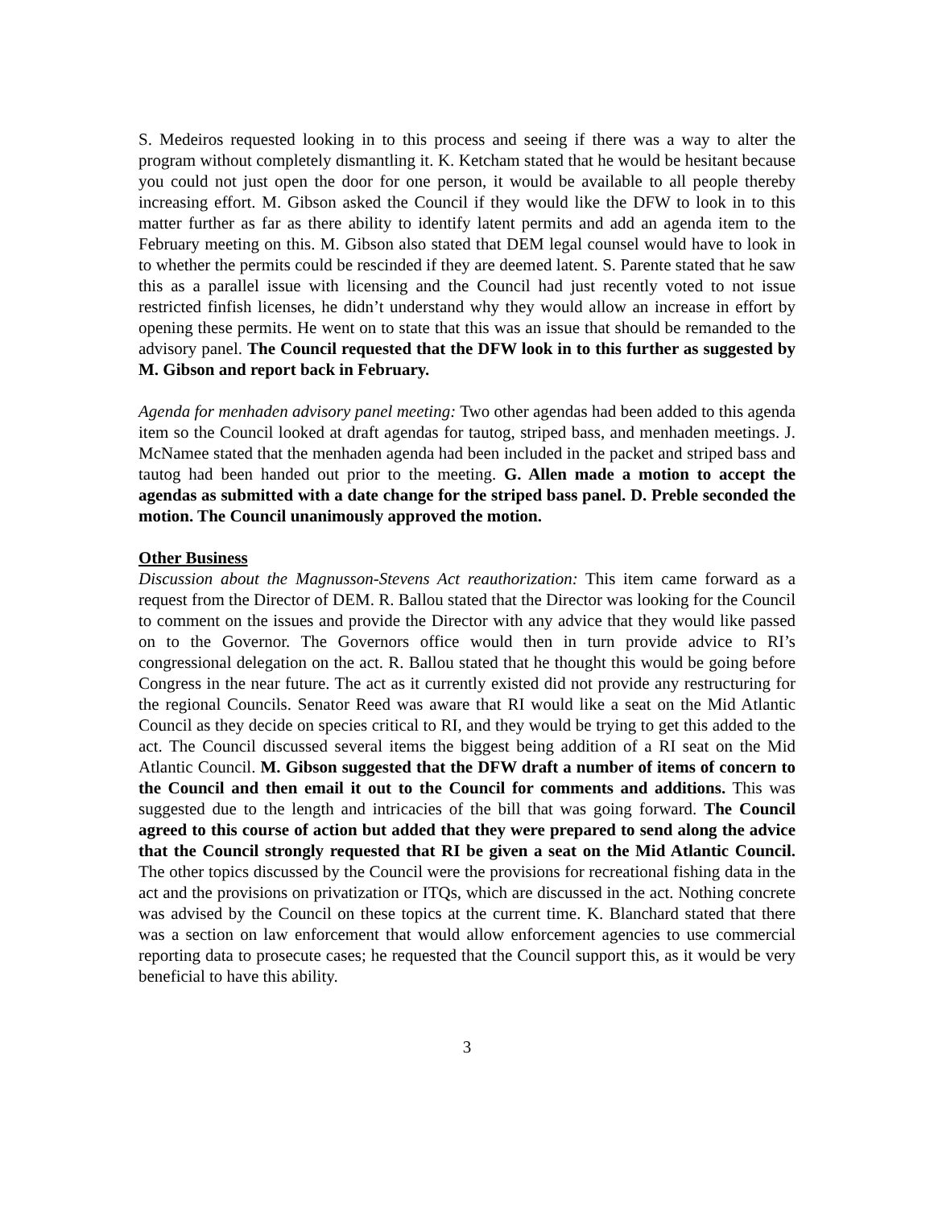S. Medeiros requested looking in to this process and seeing if there was a way to alter the program without completely dismantling it. K. Ketcham stated that he would be hesitant because you could not just open the door for one person, it would be available to all people thereby increasing effort. M. Gibson asked the Council if they would like the DFW to look in to this matter further as far as there ability to identify latent permits and add an agenda item to the February meeting on this. M. Gibson also stated that DEM legal counsel would have to look in to whether the permits could be rescinded if they are deemed latent. S. Parente stated that he saw this as a parallel issue with licensing and the Council had just recently voted to not issue restricted finfish licenses, he didn’t understand why they would allow an increase in effort by opening these permits. He went on to state that this was an issue that should be remanded to the advisory panel. The Council requested that the DFW look in to this further as suggested by M. Gibson and report back in February.
Agenda for menhaden advisory panel meeting: Two other agendas had been added to this agenda item so the Council looked at draft agendas for tautog, striped bass, and menhaden meetings. J. McNamee stated that the menhaden agenda had been included in the packet and striped bass and tautog had been handed out prior to the meeting. G. Allen made a motion to accept the agendas as submitted with a date change for the striped bass panel. D. Preble seconded the motion. The Council unanimously approved the motion.
Other Business
Discussion about the Magnusson-Stevens Act reauthorization: This item came forward as a request from the Director of DEM. R. Ballou stated that the Director was looking for the Council to comment on the issues and provide the Director with any advice that they would like passed on to the Governor. The Governors office would then in turn provide advice to RI’s congressional delegation on the act. R. Ballou stated that he thought this would be going before Congress in the near future. The act as it currently existed did not provide any restructuring for the regional Councils. Senator Reed was aware that RI would like a seat on the Mid Atlantic Council as they decide on species critical to RI, and they would be trying to get this added to the act. The Council discussed several items the biggest being addition of a RI seat on the Mid Atlantic Council. M. Gibson suggested that the DFW draft a number of items of concern to the Council and then email it out to the Council for comments and additions. This was suggested due to the length and intricacies of the bill that was going forward. The Council agreed to this course of action but added that they were prepared to send along the advice that the Council strongly requested that RI be given a seat on the Mid Atlantic Council. The other topics discussed by the Council were the provisions for recreational fishing data in the act and the provisions on privatization or ITQs, which are discussed in the act. Nothing concrete was advised by the Council on these topics at the current time. K. Blanchard stated that there was a section on law enforcement that would allow enforcement agencies to use commercial reporting data to prosecute cases; he requested that the Council support this, as it would be very beneficial to have this ability.
3